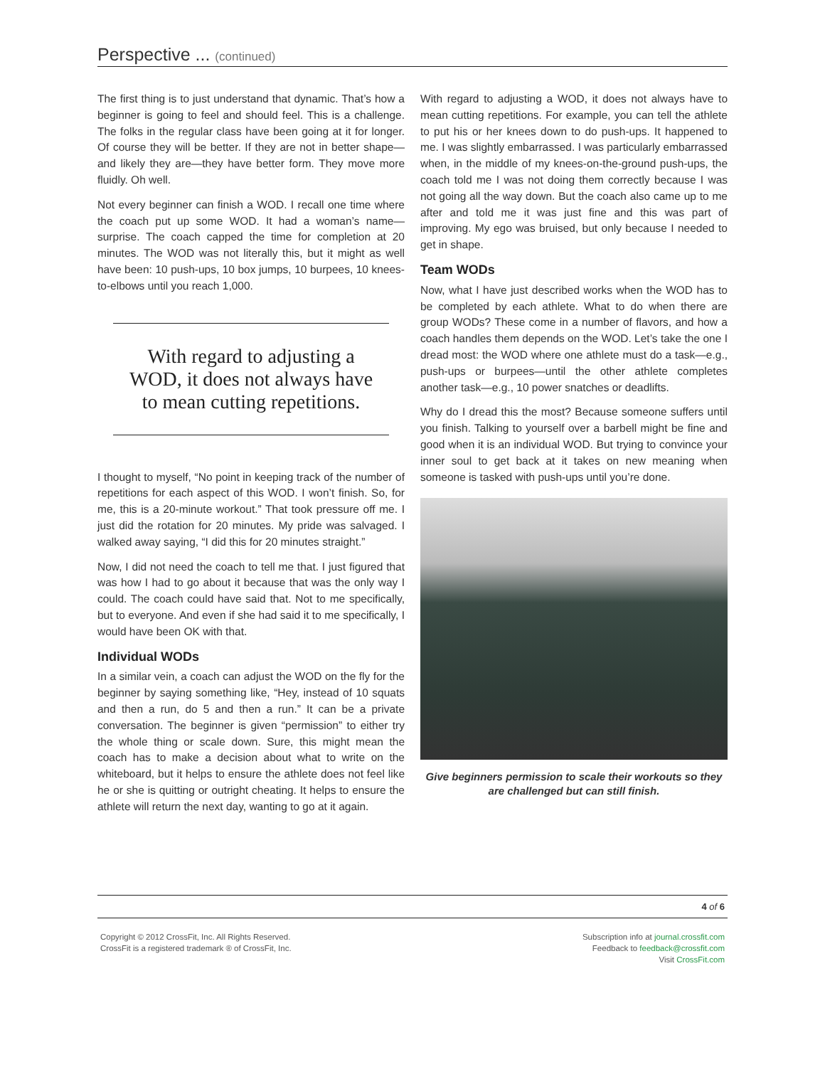Perspective ... (continued)
The first thing is to just understand that dynamic. That’s how a beginner is going to feel and should feel. This is a challenge. The folks in the regular class have been going at it for longer. Of course they will be better. If they are not in better shape—and likely they are—they have better form. They move more fluidly. Oh well.
Not every beginner can finish a WOD. I recall one time where the coach put up some WOD. It had a woman’s name—surprise. The coach capped the time for completion at 20 minutes. The WOD was not literally this, but it might as well have been: 10 push-ups, 10 box jumps, 10 burpees, 10 knees-to-elbows until you reach 1,000.
With regard to adjusting a WOD, it does not always have to mean cutting repetitions.
I thought to myself, “No point in keeping track of the number of repetitions for each aspect of this WOD. I won’t finish. So, for me, this is a 20-minute workout.” That took pressure off me. I just did the rotation for 20 minutes. My pride was salvaged. I walked away saying, “I did this for 20 minutes straight.”
Now, I did not need the coach to tell me that. I just figured that was how I had to go about it because that was the only way I could. The coach could have said that. Not to me specifically, but to everyone. And even if she had said it to me specifically, I would have been OK with that.
Individual WODs
In a similar vein, a coach can adjust the WOD on the fly for the beginner by saying something like, “Hey, instead of 10 squats and then a run, do 5 and then a run.” It can be a private conversation. The beginner is given “permission” to either try the whole thing or scale down. Sure, this might mean the coach has to make a decision about what to write on the whiteboard, but it helps to ensure the athlete does not feel like he or she is quitting or outright cheating. It helps to ensure the athlete will return the next day, wanting to go at it again.
With regard to adjusting a WOD, it does not always have to mean cutting repetitions. For example, you can tell the athlete to put his or her knees down to do push-ups. It happened to me. I was slightly embarrassed. I was particularly embarrassed when, in the middle of my knees-on-the-ground push-ups, the coach told me I was not doing them correctly because I was not going all the way down. But the coach also came up to me after and told me it was just fine and this was part of improving. My ego was bruised, but only because I needed to get in shape.
Team WODs
Now, what I have just described works when the WOD has to be completed by each athlete. What to do when there are group WODs? These come in a number of flavors, and how a coach handles them depends on the WOD. Let’s take the one I dread most: the WOD where one athlete must do a task—e.g., push-ups or burpees—until the other athlete completes another task—e.g., 10 power snatches or deadlifts.
Why do I dread this the most? Because someone suffers until you finish. Talking to yourself over a barbell might be fine and good when it is an individual WOD. But trying to convince your inner soul to get back at it takes on new meaning when someone is tasked with push-ups until you’re done.
Give beginners permission to scale their workouts so they are challenged but can still finish.
4 of 6
Copyright © 2012 CrossFit, Inc. All Rights Reserved.
CrossFit is a registered trademark ® of CrossFit, Inc.
Subscription info at journal.crossfit.com
Feedback to feedback@crossfit.com
Visit CrossFit.com